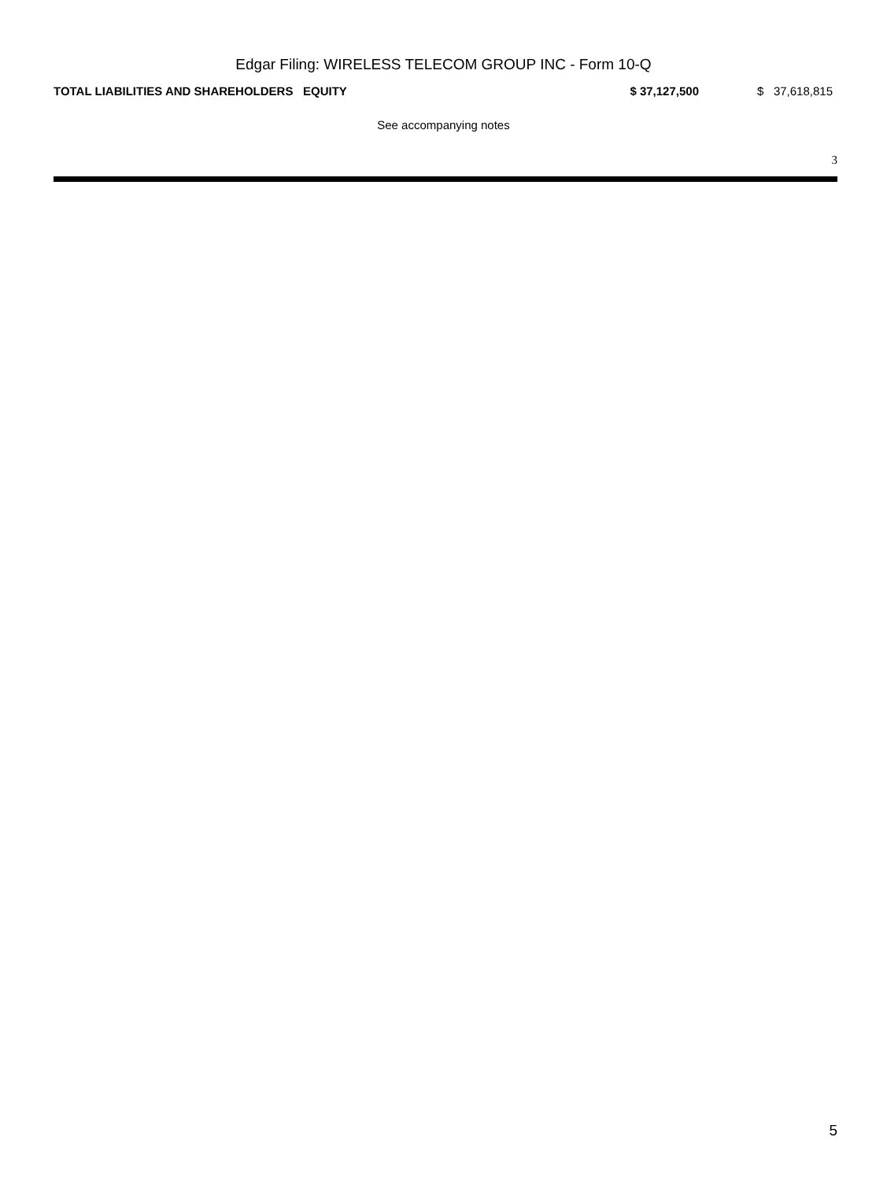Edgar Filing: WIRELESS TELECOM GROUP INC - Form 10-Q
| TOTAL LIABILITIES AND SHAREHOLDERS EQUITY | $ 37,127,500 | $ 37,618,815 |
See accompanying notes
3
5